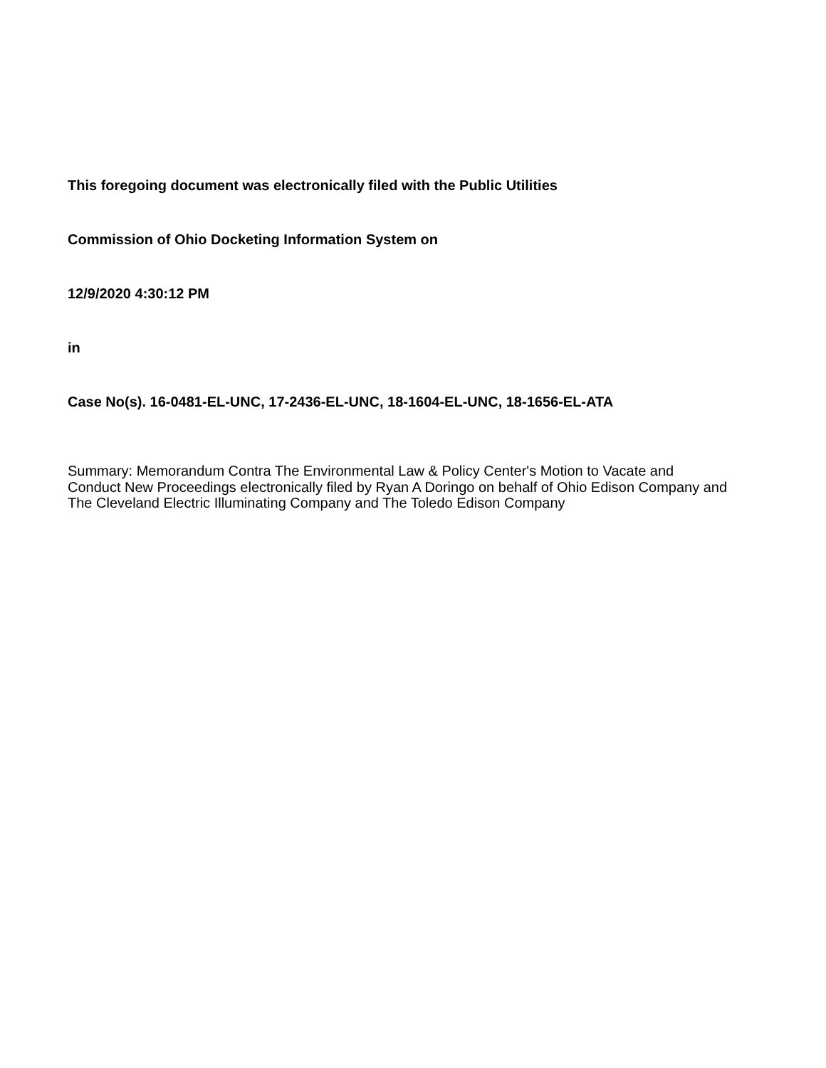This foregoing document was electronically filed with the Public Utilities
Commission of Ohio Docketing Information System on
12/9/2020 4:30:12 PM
in
Case No(s). 16-0481-EL-UNC, 17-2436-EL-UNC, 18-1604-EL-UNC, 18-1656-EL-ATA
Summary: Memorandum Contra The Environmental Law & Policy Center's Motion to Vacate and Conduct New Proceedings electronically filed by Ryan A Doringo on behalf of Ohio Edison Company and The Cleveland Electric Illuminating Company and The Toledo Edison Company